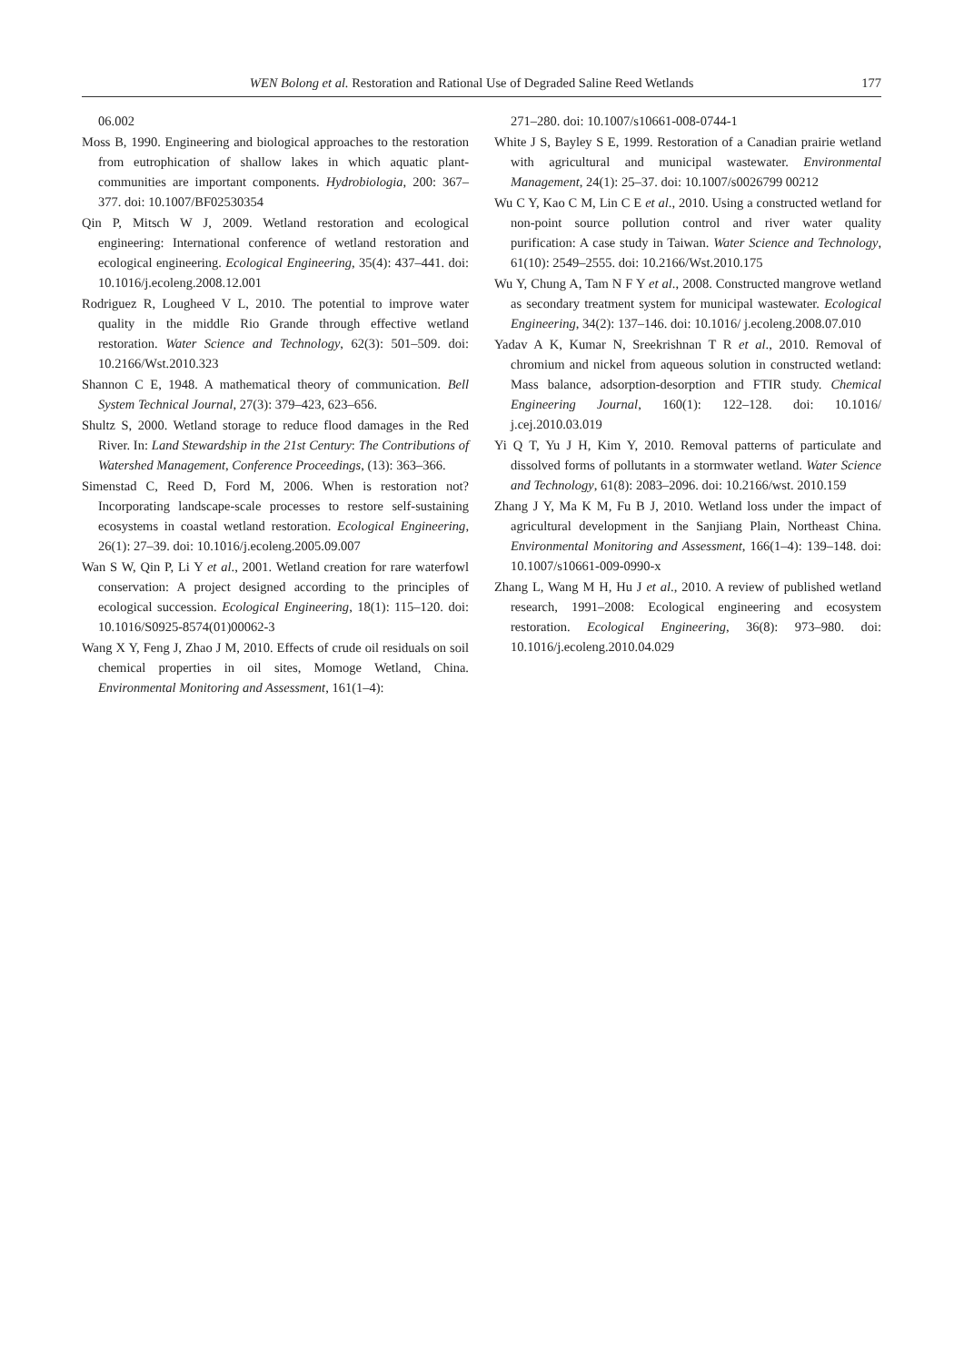WEN Bolong et al. Restoration and Rational Use of Degraded Saline Reed Wetlands 177
06.002
Moss B, 1990. Engineering and biological approaches to the restoration from eutrophication of shallow lakes in which aquatic plant-communities are important components. Hydrobiologia, 200: 367–377. doi: 10.1007/BF02530354
Qin P, Mitsch W J, 2009. Wetland restoration and ecological engineering: International conference of wetland restoration and ecological engineering. Ecological Engineering, 35(4): 437–441. doi: 10.1016/j.ecoleng.2008.12.001
Rodriguez R, Lougheed V L, 2010. The potential to improve water quality in the middle Rio Grande through effective wetland restoration. Water Science and Technology, 62(3): 501–509. doi: 10.2166/Wst.2010.323
Shannon C E, 1948. A mathematical theory of communication. Bell System Technical Journal, 27(3): 379–423, 623–656.
Shultz S, 2000. Wetland storage to reduce flood damages in the Red River. In: Land Stewardship in the 21st Century: The Contributions of Watershed Management, Conference Proceedings, (13): 363–366.
Simenstad C, Reed D, Ford M, 2006. When is restoration not? Incorporating landscape-scale processes to restore self-sustaining ecosystems in coastal wetland restoration. Ecological Engineering, 26(1): 27–39. doi: 10.1016/j.ecoleng.2005.09.007
Wan S W, Qin P, Li Y et al., 2001. Wetland creation for rare waterfowl conservation: A project designed according to the principles of ecological succession. Ecological Engineering, 18(1): 115–120. doi: 10.1016/S0925-8574(01)00062-3
Wang X Y, Feng J, Zhao J M, 2010. Effects of crude oil residuals on soil chemical properties in oil sites, Momoge Wetland, China. Environmental Monitoring and Assessment, 161(1–4):
271–280. doi: 10.1007/s10661-008-0744-1
White J S, Bayley S E, 1999. Restoration of a Canadian prairie wetland with agricultural and municipal wastewater. Environmental Management, 24(1): 25–37. doi: 10.1007/s0026799 00212
Wu C Y, Kao C M, Lin C E et al., 2010. Using a constructed wetland for non-point source pollution control and river water quality purification: A case study in Taiwan. Water Science and Technology, 61(10): 2549–2555. doi: 10.2166/Wst.2010.175
Wu Y, Chung A, Tam N F Y et al., 2008. Constructed mangrove wetland as secondary treatment system for municipal wastewater. Ecological Engineering, 34(2): 137–146. doi: 10.1016/ j.ecoleng.2008.07.010
Yadav A K, Kumar N, Sreekrishnan T R et al., 2010. Removal of chromium and nickel from aqueous solution in constructed wetland: Mass balance, adsorption-desorption and FTIR study. Chemical Engineering Journal, 160(1): 122–128. doi: 10.1016/ j.cej.2010.03.019
Yi Q T, Yu J H, Kim Y, 2010. Removal patterns of particulate and dissolved forms of pollutants in a stormwater wetland. Water Science and Technology, 61(8): 2083–2096. doi: 10.2166/wst. 2010.159
Zhang J Y, Ma K M, Fu B J, 2010. Wetland loss under the impact of agricultural development in the Sanjiang Plain, Northeast China. Environmental Monitoring and Assessment, 166(1–4): 139–148. doi: 10.1007/s10661-009-0990-x
Zhang L, Wang M H, Hu J et al., 2010. A review of published wetland research, 1991–2008: Ecological engineering and ecosystem restoration. Ecological Engineering, 36(8): 973–980. doi: 10.1016/j.ecoleng.2010.04.029